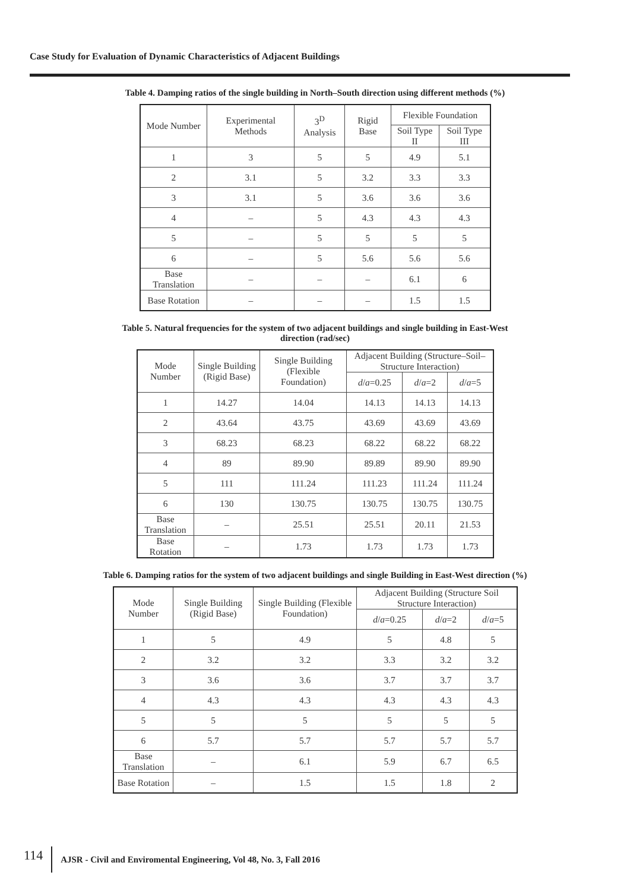Case Study for Evaluation of Dynamic Characteristics of Adjacent Buildings
Table 4. Damping ratios of the single building in North–South direction using different methods (%)
| Mode Number | Experimental Methods | 3<sup>D</sup> Analysis | Rigid Base | Flexible Foundation | |
| --- | --- | --- | --- | --- | --- |
| | | | | Soil Type II | Soil Type III |
| 1 | 3 | 5 | 5 | 4.9 | 5.1 |
| 2 | 3.1 | 5 | 3.2 | 3.3 | 3.3 |
| 3 | 3.1 | 5 | 3.6 | 3.6 | 3.6 |
| 4 | – | 5 | 4.3 | 4.3 | 4.3 |
| 5 | – | 5 | 5 | 5 | 5 |
| 6 | – | 5 | 5.6 | 5.6 | 5.6 |
| Base Translation | – | – | – | 6.1 | 6 |
| Base Rotation | – | – | – | 1.5 | 1.5 |
Table 5. Natural frequencies for the system of two adjacent buildings and single building in East-West
direction (rad/sec)
| Mode Number | Single Building (Rigid Base) | Single Building (Flexible Foundation) | Adjacent Building (Structure–Soil–Structure Interaction) | | |
| --- | --- | --- | --- | --- | --- |
| | | | d / a =0.25 | d / a =2 | d / a =5 |
| 1 | 14.27 | 14.04 | 14.13 | 14.13 | 14.13 |
| 2 | 43.64 | 43.75 | 43.69 | 43.69 | 43.69 |
| 3 | 68.23 | 68.23 | 68.22 | 68.22 | 68.22 |
| 4 | 89 | 89.90 | 89.89 | 89.90 | 89.90 |
| 5 | 111 | 111.24 | 111.23 | 111.24 | 111.24 |
| 6 | 130 | 130.75 | 130.75 | 130.75 | 130.75 |
| Base Translation | – | 25.51 | 25.51 | 20.11 | 21.53 |
| Base Rotation | – | 1.73 | 1.73 | 1.73 | 1.73 |
Table 6. Damping ratios for the system of two adjacent buildings and single Building in East-West direction (%)
| Mode Number | Single Building (Rigid Base) | Single Building (Flexible Foundation) | Adjacent Building (Structure Soil Structure Interaction) | | |
| --- | --- | --- | --- | --- | --- |
| | | | d / a =0.25 | d / a =2 | d / a =5 |
| 1 | 5 | 4.9 | 5 | 4.8 | 5 |
| 2 | 3.2 | 3.2 | 3.3 | 3.2 | 3.2 |
| 3 | 3.6 | 3.6 | 3.7 | 3.7 | 3.7 |
| 4 | 4.3 | 4.3 | 4.3 | 4.3 | 4.3 |
| 5 | 5 | 5 | 5 | 5 | 5 |
| 6 | 5.7 | 5.7 | 5.7 | 5.7 | 5.7 |
| Base Translation | – | 6.1 | 5.9 | 6.7 | 6.5 |
| Base Rotation | – | 1.5 | 1.5 | 1.8 | 2 |
114 AJSR - Civil and Enviromental Engineering, Vol 48, No. 3, Fall 2016